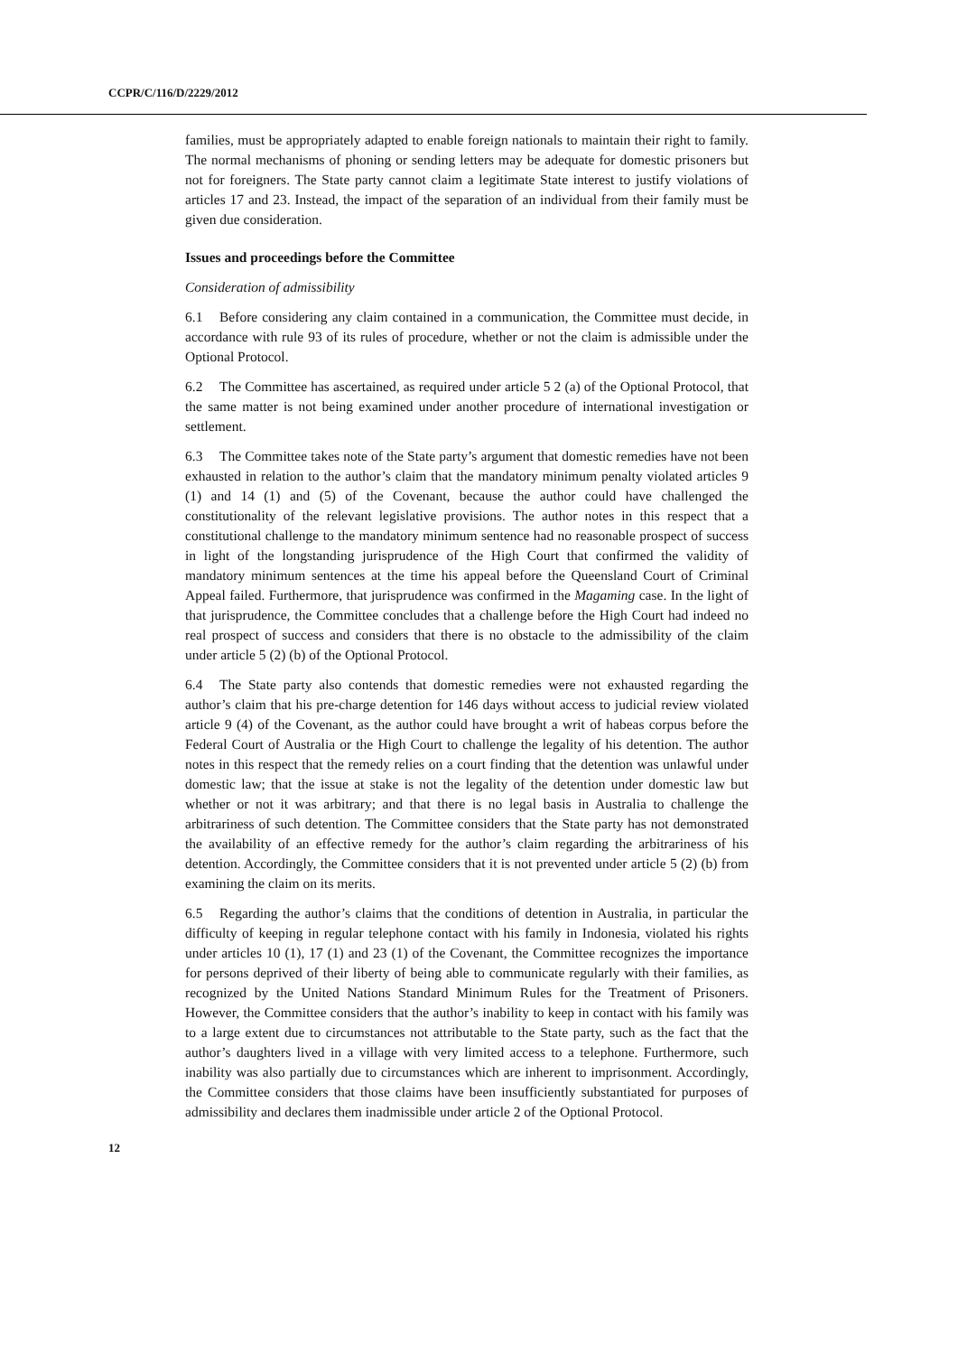CCPR/C/116/D/2229/2012
families, must be appropriately adapted to enable foreign nationals to maintain their right to family. The normal mechanisms of phoning or sending letters may be adequate for domestic prisoners but not for foreigners. The State party cannot claim a legitimate State interest to justify violations of articles 17 and 23. Instead, the impact of the separation of an individual from their family must be given due consideration.
Issues and proceedings before the Committee
Consideration of admissibility
6.1 Before considering any claim contained in a communication, the Committee must decide, in accordance with rule 93 of its rules of procedure, whether or not the claim is admissible under the Optional Protocol.
6.2 The Committee has ascertained, as required under article 5 2 (a) of the Optional Protocol, that the same matter is not being examined under another procedure of international investigation or settlement.
6.3 The Committee takes note of the State party’s argument that domestic remedies have not been exhausted in relation to the author’s claim that the mandatory minimum penalty violated articles 9 (1) and 14 (1) and (5) of the Covenant, because the author could have challenged the constitutionality of the relevant legislative provisions. The author notes in this respect that a constitutional challenge to the mandatory minimum sentence had no reasonable prospect of success in light of the longstanding jurisprudence of the High Court that confirmed the validity of mandatory minimum sentences at the time his appeal before the Queensland Court of Criminal Appeal failed. Furthermore, that jurisprudence was confirmed in the Magaming case. In the light of that jurisprudence, the Committee concludes that a challenge before the High Court had indeed no real prospect of success and considers that there is no obstacle to the admissibility of the claim under article 5 (2) (b) of the Optional Protocol.
6.4 The State party also contends that domestic remedies were not exhausted regarding the author’s claim that his pre-charge detention for 146 days without access to judicial review violated article 9 (4) of the Covenant, as the author could have brought a writ of habeas corpus before the Federal Court of Australia or the High Court to challenge the legality of his detention. The author notes in this respect that the remedy relies on a court finding that the detention was unlawful under domestic law; that the issue at stake is not the legality of the detention under domestic law but whether or not it was arbitrary; and that there is no legal basis in Australia to challenge the arbitrariness of such detention. The Committee considers that the State party has not demonstrated the availability of an effective remedy for the author’s claim regarding the arbitrariness of his detention. Accordingly, the Committee considers that it is not prevented under article 5 (2) (b) from examining the claim on its merits.
6.5 Regarding the author’s claims that the conditions of detention in Australia, in particular the difficulty of keeping in regular telephone contact with his family in Indonesia, violated his rights under articles 10 (1), 17 (1) and 23 (1) of the Covenant, the Committee recognizes the importance for persons deprived of their liberty of being able to communicate regularly with their families, as recognized by the United Nations Standard Minimum Rules for the Treatment of Prisoners. However, the Committee considers that the author’s inability to keep in contact with his family was to a large extent due to circumstances not attributable to the State party, such as the fact that the author’s daughters lived in a village with very limited access to a telephone. Furthermore, such inability was also partially due to circumstances which are inherent to imprisonment. Accordingly, the Committee considers that those claims have been insufficiently substantiated for purposes of admissibility and declares them inadmissible under article 2 of the Optional Protocol.
12